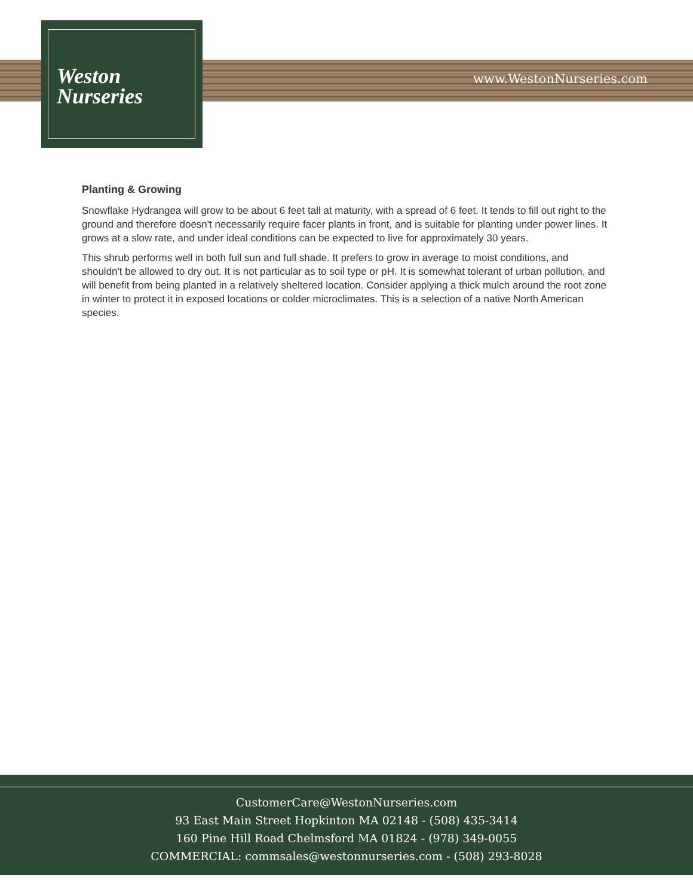Weston
Nurseries
www.WestonNurseries.com
Planting & Growing
Snowflake Hydrangea will grow to be about 6 feet tall at maturity, with a spread of 6 feet. It tends to fill out right to the ground and therefore doesn't necessarily require facer plants in front, and is suitable for planting under power lines. It grows at a slow rate, and under ideal conditions can be expected to live for approximately 30 years.
This shrub performs well in both full sun and full shade. It prefers to grow in average to moist conditions, and shouldn't be allowed to dry out. It is not particular as to soil type or pH. It is somewhat tolerant of urban pollution, and will benefit from being planted in a relatively sheltered location. Consider applying a thick mulch around the root zone in winter to protect it in exposed locations or colder microclimates. This is a selection of a native North American species.
CustomerCare@WestonNurseries.com
93 East Main Street Hopkinton MA 02148 - (508) 435-3414
160 Pine Hill Road Chelmsford MA 01824 - (978) 349-0055
COMMERCIAL: commsales@westonnurseries.com - (508) 293-8028